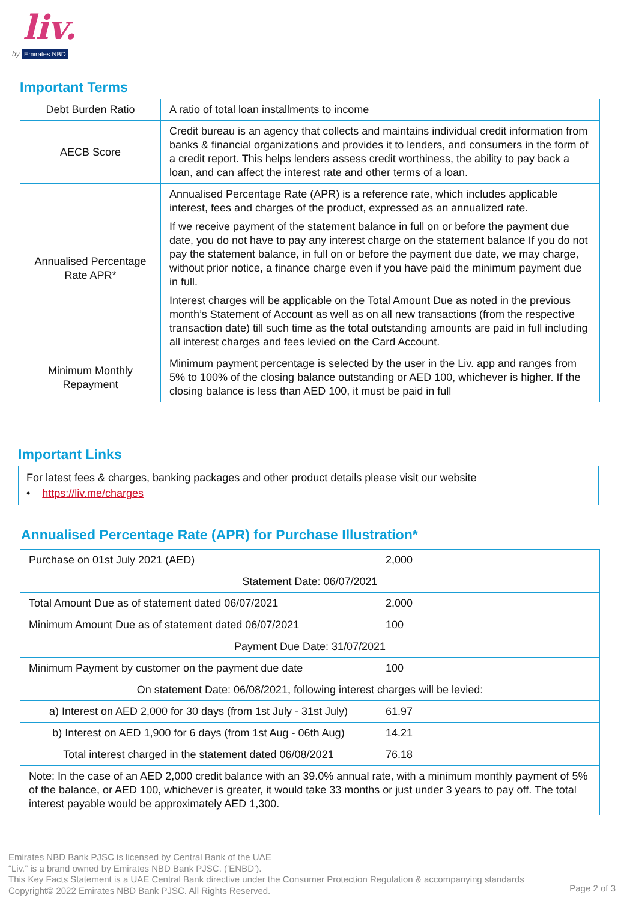liv.
by Emirates NBD
Important Terms
| Debt Burden Ratio | A ratio of total loan installments to income |
| AECB Score | Credit bureau is an agency that collects and maintains individual credit information from banks & financial organizations and provides it to lenders, and consumers in the form of a credit report. This helps lenders assess credit worthiness, the ability to pay back a loan, and can affect the interest rate and other terms of a loan. |
| Annualised Percentage Rate APR* | Annualised Percentage Rate (APR) is a reference rate, which includes applicable interest, fees and charges of the product, expressed as an annualized rate. If we receive payment of the statement balance in full on or before the payment due date, you do not have to pay any interest charge on the statement balance If you do not pay the statement balance, in full on or before the payment due date, we may charge, without prior notice, a finance charge even if you have paid the minimum payment due in full. Interest charges will be applicable on the Total Amount Due as noted in the previous month’s Statement of Account as well as on all new transactions (from the respective transaction date) till such time as the total outstanding amounts are paid in full including all interest charges and fees levied on the Card Account. |
| Minimum Monthly Repayment | Minimum payment percentage is selected by the user in the Liv. app and ranges from 5% to 100% of the closing balance outstanding or AED 100, whichever is higher. If the closing balance is less than AED 100, it must be paid in full |
Important Links
For latest fees & charges, banking packages and other product details please visit our website
• https://liv.me/charges
Annualised Percentage Rate (APR) for Purchase Illustration*
| Purchase on 01st July 2021 (AED) | 2,000 |
| Statement Date: 06/07/2021 | |
| Total Amount Due as of statement dated 06/07/2021 | 2,000 |
| Minimum Amount Due as of statement dated 06/07/2021 | 100 |
| Payment Due Date: 31/07/2021 | |
| Minimum Payment by customer on the payment due date | 100 |
| On statement Date: 06/08/2021, following interest charges will be levied: | |
| a) Interest on AED 2,000 for 30 days (from 1st July - 31st July) | 61.97 |
| b) Interest on AED 1,900 for 6 days (from 1st Aug - 06th Aug) | 14.21 |
| Total interest charged in the statement dated 06/08/2021 | 76.18 |
| Note: In the case of an AED 2,000 credit balance with an 39.0% annual rate, with a minimum monthly payment of 5% of the balance, or AED 100, whichever is greater, it would take 33 months or just under 3 years to pay off. The total interest payable would be approximately AED 1,300. | |
Emirates NBD Bank PJSC is licensed by Central Bank of the UAE
“Liv.” is a brand owned by Emirates NBD Bank PJSC. (‘ENBD’).
This Key Facts Statement is a UAE Central Bank directive under the Consumer Protection Regulation & accompanying standards
Copyright© 2022 Emirates NBD Bank PJSC. All Rights Reserved.
Page 2 of 3